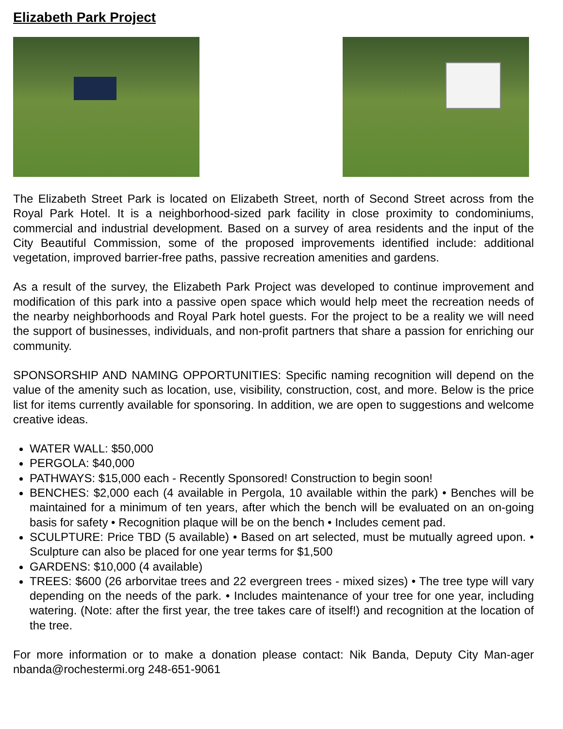Elizabeth Park Project
The Elizabeth Street Park is located on Elizabeth Street, north of Second Street across from the Royal Park Hotel. It is a neighborhood-sized park facility in close proximity to condominiums, commercial and industrial development. Based on a survey of area residents and the input of the City Beautiful Commission, some of the proposed improvements identified include: additional vegetation, improved barrier-free paths, passive recreation amenities and gardens.
As a result of the survey, the Elizabeth Park Project was developed to continue improvement and modification of this park into a passive open space which would help meet the recreation needs of the nearby neighborhoods and Royal Park hotel guests. For the project to be a reality we will need the support of businesses, individuals, and non-profit partners that share a passion for enriching our community.
SPONSORSHIP AND NAMING OPPORTUNITIES: Specific naming recognition will depend on the value of the amenity such as location, use, visibility, construction, cost, and more. Below is the price list for items currently available for sponsoring. In addition, we are open to suggestions and welcome creative ideas.
WATER WALL: $50,000
PERGOLA: $40,000
PATHWAYS: $15,000 each - Recently Sponsored! Construction to begin soon!
BENCHES: $2,000 each (4 available in Pergola, 10 available within the park) • Benches will be maintained for a minimum of ten years, after which the bench will be evaluated on an on-going basis for safety • Recognition plaque will be on the bench • Includes cement pad.
SCULPTURE: Price TBD (5 available) • Based on art selected, must be mutually agreed upon. • Sculpture can also be placed for one year terms for $1,500
GARDENS: $10,000 (4 available)
TREES: $600 (26 arborvitae trees and 22 evergreen trees - mixed sizes) • The tree type will vary depending on the needs of the park. • Includes maintenance of your tree for one year, including watering. (Note: after the first year, the tree takes care of itself!) and recognition at the location of the tree.
For more information or to make a donation please contact: Nik Banda, Deputy City Man-ager nbanda@rochestermi.org 248-651-9061